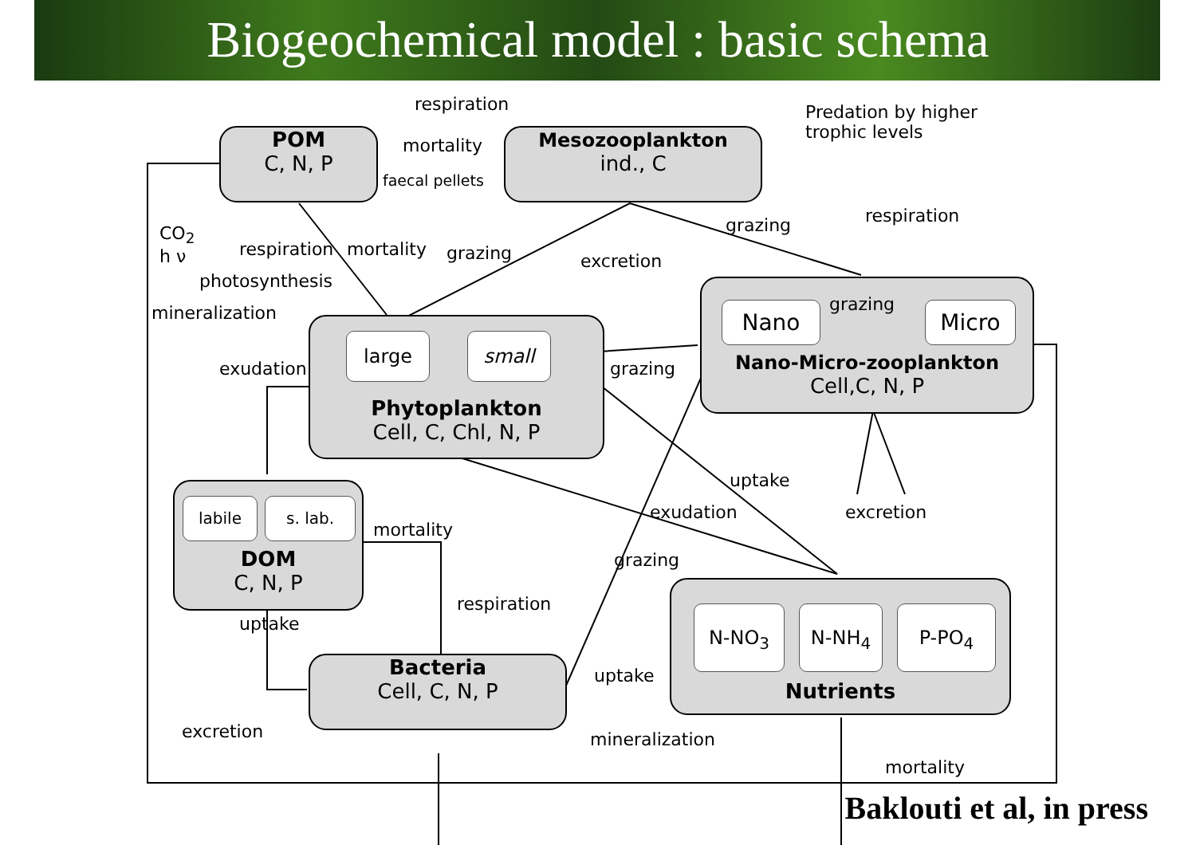Biogeochemical model : basic schema
POM
C, N, P
Mesozooplankton
ind., C
large small
Phytoplankton
Cell, C, Chl, N, P
Nano grazing Micro
Nano-Micro-zooplankton
Cell,C, N, P
labile s. lab.
DOM
C, N, P
Bacteria
Cell, C, N, P
N-NO<sub>3</sub> N-NH<sub>4</sub> P-PO<sub>4</sub>
Nutrients
respiration
Predation by higher
trophic levels
mortality
faecal pellets
CO<sub>2</sub>
h ν
respiration
photosynthesis
mortality grazing
grazing respiration
excretion
mineralization
exudation grazing
uptake
exudation excretion
mortality
grazing
respiration
uptake
uptake
excretion mineralization
mortality
Baklouti et al, in press